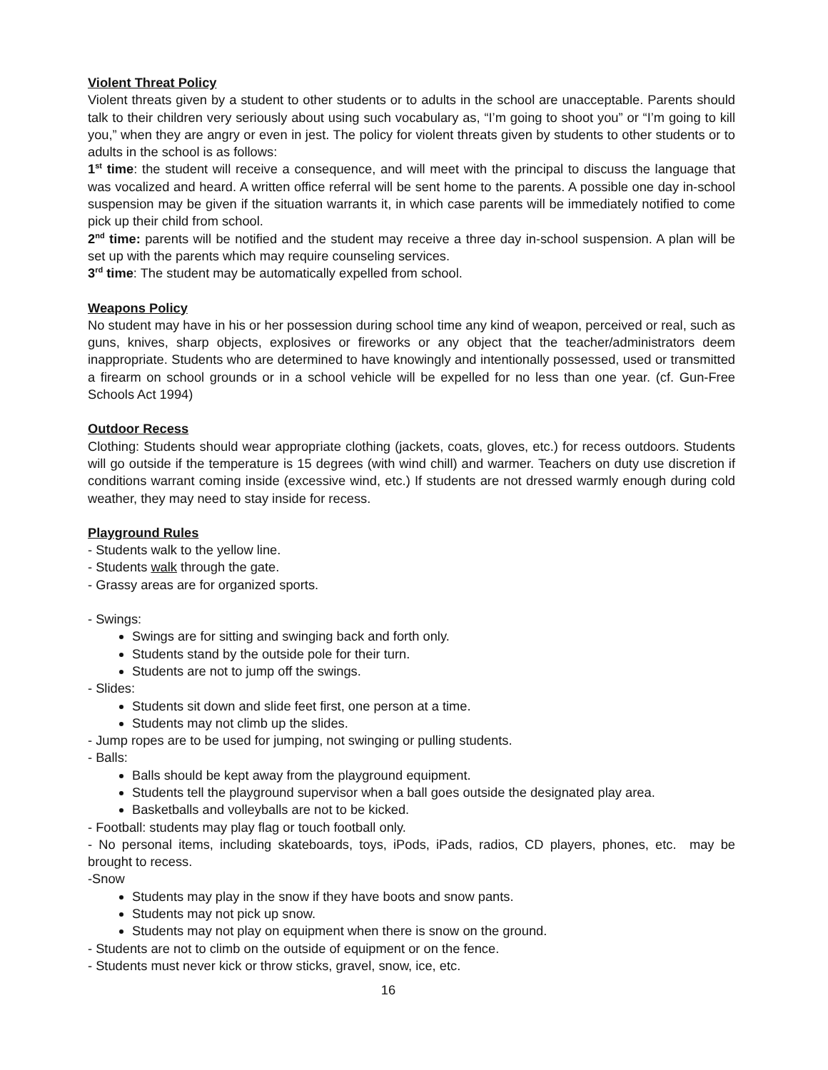Violent Threat Policy
Violent threats given by a student to other students or to adults in the school are unacceptable. Parents should talk to their children very seriously about using such vocabulary as, “I’m going to shoot you” or “I’m going to kill you,” when they are angry or even in jest. The policy for violent threats given by students to other students or to adults in the school is as follows:
1<sup>st</sup> time: the student will receive a consequence, and will meet with the principal to discuss the language that was vocalized and heard. A written office referral will be sent home to the parents. A possible one day in-school suspension may be given if the situation warrants it, in which case parents will be immediately notified to come pick up their child from school.
2<sup>nd</sup> time: parents will be notified and the student may receive a three day in-school suspension. A plan will be set up with the parents which may require counseling services.
3<sup>rd</sup> time: The student may be automatically expelled from school.
Weapons Policy
No student may have in his or her possession during school time any kind of weapon, perceived or real, such as guns, knives, sharp objects, explosives or fireworks or any object that the teacher/administrators deem inappropriate. Students who are determined to have knowingly and intentionally possessed, used or transmitted a firearm on school grounds or in a school vehicle will be expelled for no less than one year. (cf. Gun-Free Schools Act 1994)
Outdoor Recess
Clothing: Students should wear appropriate clothing (jackets, coats, gloves, etc.) for recess outdoors. Students will go outside if the temperature is 15 degrees (with wind chill) and warmer. Teachers on duty use discretion if conditions warrant coming inside (excessive wind, etc.) If students are not dressed warmly enough during cold weather, they may need to stay inside for recess.
Playground Rules
- Students walk to the yellow line.
- Students walk through the gate.
- Grassy areas are for organized sports.
- Swings:
Swings are for sitting and swinging back and forth only.
Students stand by the outside pole for their turn.
Students are not to jump off the swings.
- Slides:
Students sit down and slide feet first, one person at a time.
Students may not climb up the slides.
- Jump ropes are to be used for jumping, not swinging or pulling students.
- Balls:
Balls should be kept away from the playground equipment.
Students tell the playground supervisor when a ball goes outside the designated play area.
Basketballs and volleyballs are not to be kicked.
- Football: students may play flag or touch football only.
- No personal items, including skateboards, toys, iPods, iPads, radios, CD players, phones, etc. may be brought to recess.
-Snow
Students may play in the snow if they have boots and snow pants.
Students may not pick up snow.
Students may not play on equipment when there is snow on the ground.
- Students are not to climb on the outside of equipment or on the fence.
- Students must never kick or throw sticks, gravel, snow, ice, etc.
16